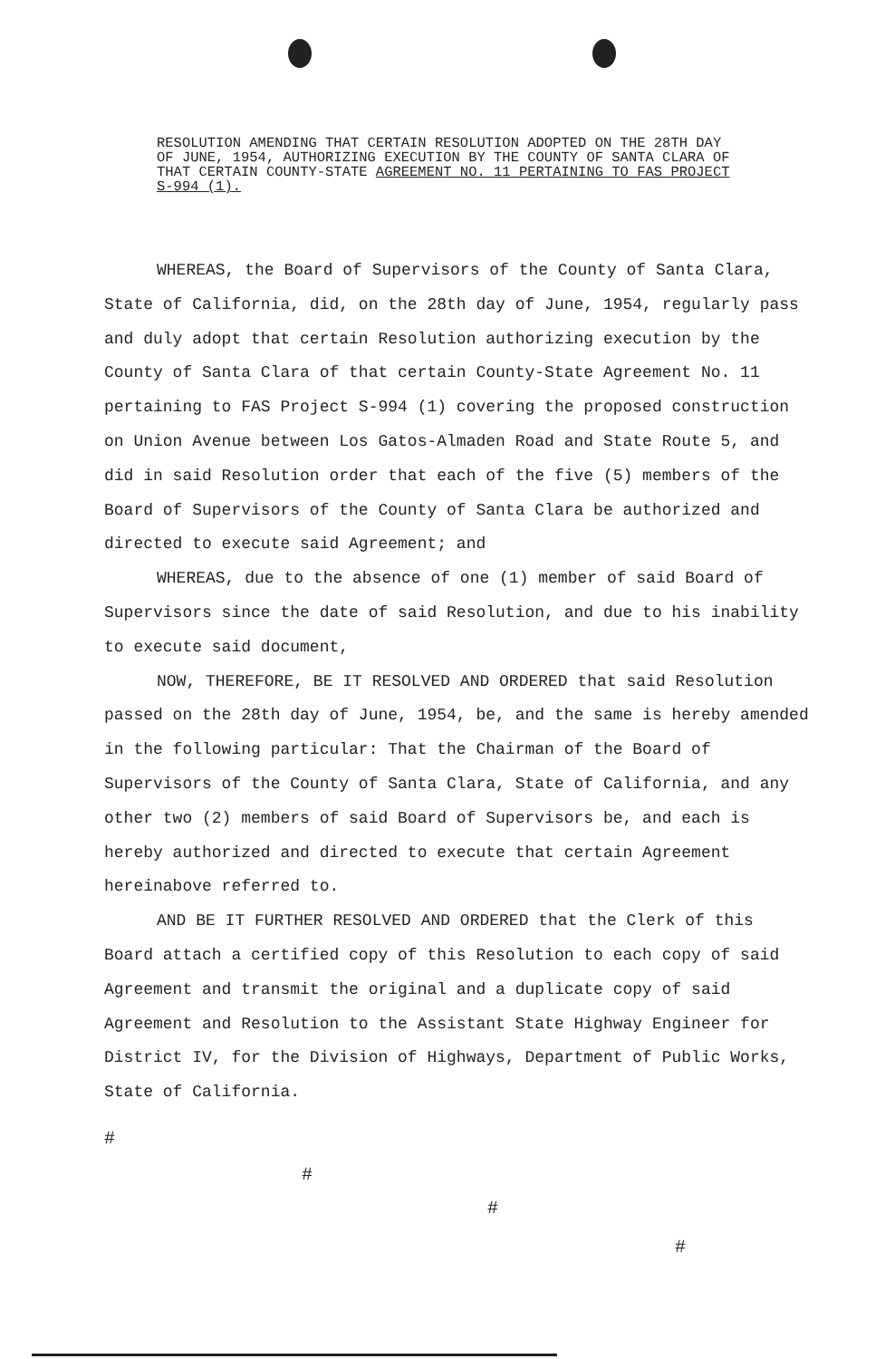RESOLUTION AMENDING THAT CERTAIN RESOLUTION ADOPTED ON THE 28TH DAY OF JUNE, 1954, AUTHORIZING EXECUTION BY THE COUNTY OF SANTA CLARA OF THAT CERTAIN COUNTY-STATE AGREEMENT NO. 11 PERTAINING TO FAS PROJECT S-994 (1).
WHEREAS, the Board of Supervisors of the County of Santa Clara, State of California, did, on the 28th day of June, 1954, regularly pass and duly adopt that certain Resolution authorizing execution by the County of Santa Clara of that certain County-State Agreement No. 11 pertaining to FAS Project S-994 (1) covering the proposed construction on Union Avenue between Los Gatos-Almaden Road and State Route 5, and did in said Resolution order that each of the five (5) members of the Board of Supervisors of the County of Santa Clara be authorized and directed to execute said Agreement; and
WHEREAS, due to the absence of one (1) member of said Board of Supervisors since the date of said Resolution, and due to his inability to execute said document,
NOW, THEREFORE, BE IT RESOLVED AND ORDERED that said Resolution passed on the 28th day of June, 1954, be, and the same is hereby amended in the following particular: That the Chairman of the Board of Supervisors of the County of Santa Clara, State of California, and any other two (2) members of said Board of Supervisors be, and each is hereby authorized and directed to execute that certain Agreement hereinabove referred to.
AND BE IT FURTHER RESOLVED AND ORDERED that the Clerk of this Board attach a certified copy of this Resolution to each copy of said Agreement and transmit the original and a duplicate copy of said Agreement and Resolution to the Assistant State Highway Engineer for District IV, for the Division of Highways, Department of Public Works, State of California.
#
#
#
#